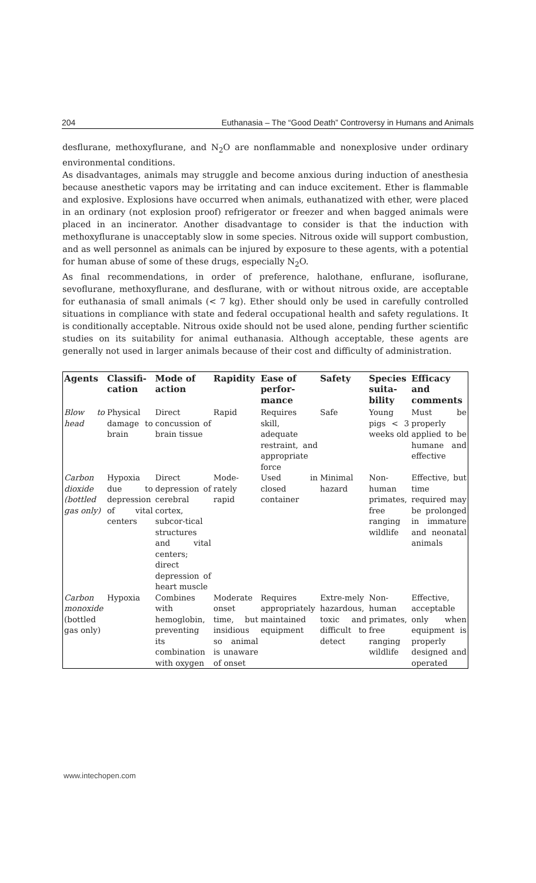204 Euthanasia – The “Good Death” Controversy in Humans and Animals
desflurane, methoxyflurane, and N<sub>2</sub>O are nonflammable and nonexplosive under ordinary environmental conditions.
As disadvantages, animals may struggle and become anxious during induction of anesthesia because anesthetic vapors may be irritating and can induce excitement. Ether is flammable and explosive. Explosions have occurred when animals, euthanatized with ether, were placed in an ordinary (not explosion proof) refrigerator or freezer and when bagged animals were placed in an incinerator. Another disadvantage to consider is that the induction with methoxyflurane is unacceptably slow in some species. Nitrous oxide will support combustion, and as well personnel as animals can be injured by exposure to these agents, with a potential for human abuse of some of these drugs, especially N<sub>2</sub>O.
As final recommendations, in order of preference, halothane, enflurane, isoflurane, sevoflurane, methoxyflurane, and desflurane, with or without nitrous oxide, are acceptable for euthanasia of small animals (< 7 kg). Ether should only be used in carefully controlled situations in compliance with state and federal occupational health and safety regulations. It is conditionally acceptable. Nitrous oxide should not be used alone, pending further scientific studies on its suitability for animal euthanasia. Although acceptable, these agents are generally not used in larger animals because of their cost and difficulty of administration.
| Agents | Classifi- cation | Mode of action | Rapidity | Ease of perfor- mance | Safety | Species suita- bility | Efficacy and comments |
| --- | --- | --- | --- | --- | --- | --- | --- |
| Blow to head | Physical damage to brain | Direct concussion of brain tissue | Rapid | Requires skill, adequate restraint, and appropriate force | Safe | Young pigs < 3 weeks old | Must be properly applied to be humane and effective |
| Carbon dioxide (bottled gas only) | Hypoxia due to depression of vital centers | Direct depression of cerebral cortex, subcor-tical structures and vital centers; direct depression of heart muscle | Mode-rately rapid | Used in closed container | Minimal hazard | Non-human primates, free ranging wildlife | Effective, but time required may be prolonged in immature and neonatal animals |
| Carbon monoxide (bottled gas only) | Hypoxia | Combines with hemoglobin, preventing its combination with oxygen | Moderate onset time, but insidious so animal is unaware of onset | Requires appropriately maintained equipment | Extre-mely hazardous, toxic and difficult to detect | Non-human primates, free ranging wildlife | Effective, acceptable only when equipment is properly designed and operated |
www.intechopen.com